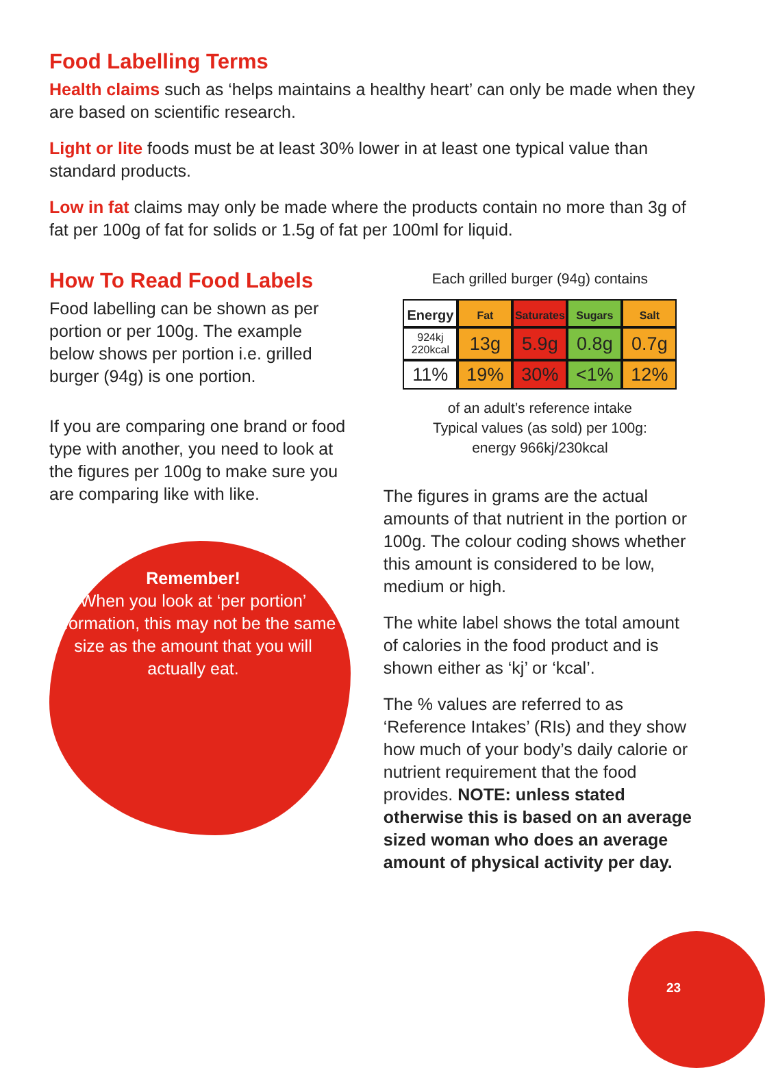Food Labelling Terms
Health claims such as ‘helps maintains a healthy heart’ can only be made when they are based on scientific research.
Light or lite foods must be at least 30% lower in at least one typical value than standard products.
Low in fat claims may only be made where the products contain no more than 3g of fat per 100g of fat for solids or 1.5g of fat per 100ml for liquid.
How To Read Food Labels
Food labelling can be shown as per portion or per 100g. The example below shows per portion i.e. grilled burger (94g) is one portion.
If you are comparing one brand or food type with another, you need to look at the figures per 100g to make sure you are comparing like with like.
Remember!
When you look at ‘per portion’ information, this may not be the same size as the amount that you will actually eat.
Each grilled burger (94g) contains
| Energy | Fat | Saturates | Sugars | Salt |
| 924kj 220kcal | 13g | 5.9g | 0.8g | 0.7g |
| 11% | 19% | 30% | <1% | 12% |
of an adult’s reference intake
Typical values (as sold) per 100g:
energy 966kj/230kcal
The figures in grams are the actual amounts of that nutrient in the portion or 100g. The colour coding shows whether this amount is considered to be low, medium or high.
The white label shows the total amount of calories in the food product and is shown either as ‘kj’ or ‘kcal’.
The % values are referred to as ‘Reference Intakes’ (RIs) and they show how much of your body’s daily calorie or nutrient requirement that the food provides. NOTE: unless stated otherwise this is based on an average sized woman who does an average amount of physical activity per day.
23